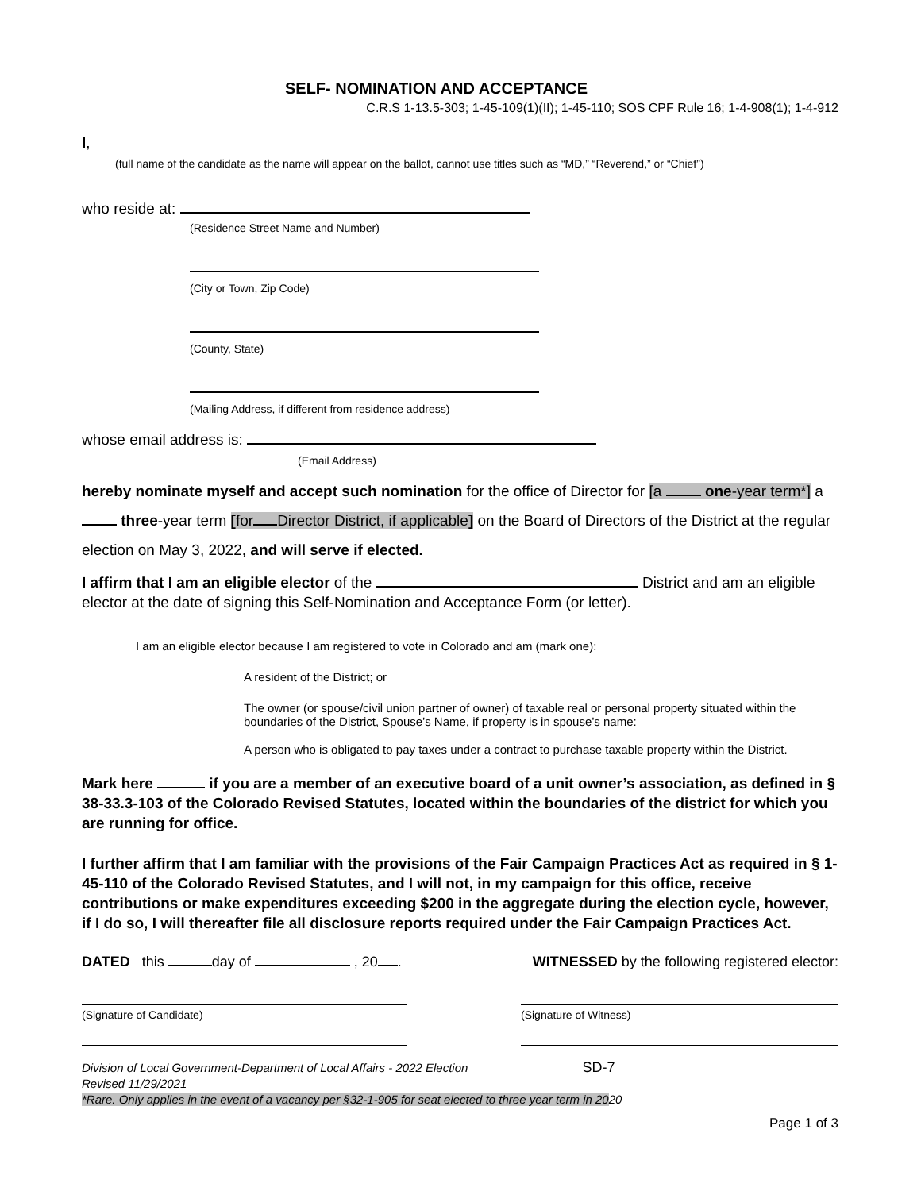SELF- NOMINATION AND ACCEPTANCE
C.R.S 1-13.5-303; 1-45-109(1)(II); 1-45-110; SOS CPF Rule 16; 1-4-908(1); 1-4-912
I,
(full name of the candidate as the name will appear on the ballot, cannot use titles such as “MD,” “Reverend,” or “Chief”)
who reside at:
(Residence Street Name and Number)
(City or Town, Zip Code)
(County, State)
(Mailing Address, if different from residence address)
whose email address is:
(Email Address)
hereby nominate myself and accept such nomination for the office of Director for [a one-year term*] a three-year term [for Director District, if applicable] on the Board of Directors of the District at the regular election on May 3, 2022, and will serve if elected.
I affirm that I am an eligible elector of the District and am an eligible elector at the date of signing this Self-Nomination and Acceptance Form (or letter).
I am an eligible elector because I am registered to vote in Colorado and am (mark one):
A resident of the District; or
The owner (or spouse/civil union partner of owner) of taxable real or personal property situated within the boundaries of the District, Spouse’s Name, if property is in spouse’s name:
A person who is obligated to pay taxes under a contract to purchase taxable property within the District.
Mark here if you are a member of an executive board of a unit owner’s association, as defined in § 38-33.3-103 of the Colorado Revised Statutes, located within the boundaries of the district for which you are running for office.
I further affirm that I am familiar with the provisions of the Fair Campaign Practices Act as required in § 1- 45-110 of the Colorado Revised Statutes, and I will not, in my campaign for this office, receive contributions or make expenditures exceeding $200 in the aggregate during the election cycle, however, if I do so, I will thereafter file all disclosure reports required under the Fair Campaign Practices Act.
DATED this day of , 20 . WITNESSED by the following registered elector:
(Signature of Candidate) (Signature of Witness)
Division of Local Government-Department of Local Affairs - 2022 Election SD-7
Revised 11/29/2021
*Rare. Only applies in the event of a vacancy per §32-1-905 for seat elected to three year term in 2020
Page 1 of 3